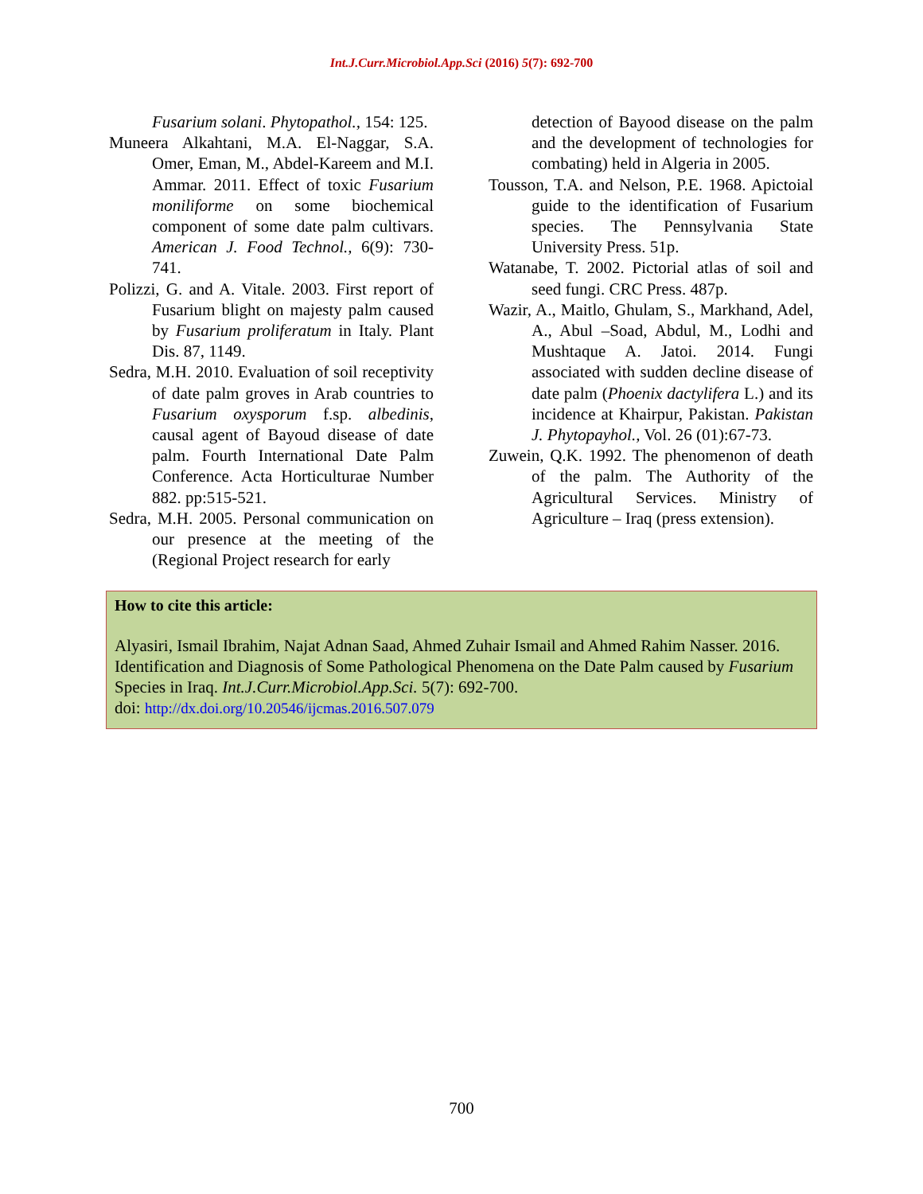Int.J.Curr.Microbiol.App.Sci (2016) 5(7): 692-700
Fusarium solani. Phytopathol., 154: 125.
Muneera Alkahtani, M.A. El-Naggar, S.A. Omer, Eman, M., Abdel-Kareem and M.I. Ammar. 2011. Effect of toxic Fusarium moniliforme on some biochemical component of some date palm cultivars. American J. Food Technol., 6(9): 730-741.
Polizzi, G. and A. Vitale. 2003. First report of Fusarium blight on majesty palm caused by Fusarium proliferatum in Italy. Plant Dis. 87, 1149.
Sedra, M.H. 2010. Evaluation of soil receptivity of date palm groves in Arab countries to Fusarium oxysporum f.sp. albedinis, causal agent of Bayoud disease of date palm. Fourth International Date Palm Conference. Acta Horticulturae Number 882. pp:515-521.
Sedra, M.H. 2005. Personal communication on our presence at the meeting of the (Regional Project research for early
detection of Bayood disease on the palm and the development of technologies for combating) held in Algeria in 2005.
Tousson, T.A. and Nelson, P.E. 1968. Apictoial guide to the identification of Fusarium species. The Pennsylvania State University Press. 51p.
Watanabe, T. 2002. Pictorial atlas of soil and seed fungi. CRC Press. 487p.
Wazir, A., Maitlo, Ghulam, S., Markhand, Adel, A., Abul –Soad, Abdul, M., Lodhi and Mushtaque A. Jatoi. 2014. Fungi associated with sudden decline disease of date palm (Phoenix dactylifera L.) and its incidence at Khairpur, Pakistan. Pakistan J. Phytopayhol., Vol. 26 (01):67-73.
Zuwein, Q.K. 1992. The phenomenon of death of the palm. The Authority of the Agricultural Services. Ministry of Agriculture – Iraq (press extension).
How to cite this article:
Alyasiri, Ismail Ibrahim, Najat Adnan Saad, Ahmed Zuhair Ismail and Ahmed Rahim Nasser. 2016. Identification and Diagnosis of Some Pathological Phenomena on the Date Palm caused by Fusarium Species in Iraq. Int.J.Curr.Microbiol.App.Sci. 5(7): 692-700.
doi: http://dx.doi.org/10.20546/ijcmas.2016.507.079
700